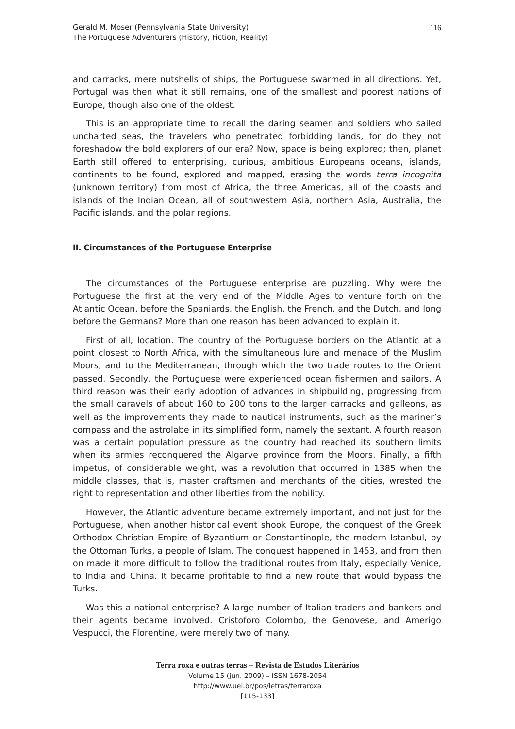Gerald M. Moser (Pennsylvania State University)
The Portuguese Adventurers (History, Fiction, Reality)
116
and carracks, mere nutshells of ships, the Portuguese swarmed in all directions. Yet, Portugal was then what it still remains, one of the smallest and poorest nations of Europe, though also one of the oldest.
This is an appropriate time to recall the daring seamen and soldiers who sailed uncharted seas, the travelers who penetrated forbidding lands, for do they not foreshadow the bold explorers of our era? Now, space is being explored; then, planet Earth still offered to enterprising, curious, ambitious Europeans oceans, islands, continents to be found, explored and mapped, erasing the words terra incognita (unknown territory) from most of Africa, the three Americas, all of the coasts and islands of the Indian Ocean, all of southwestern Asia, northern Asia, Australia, the Pacific islands, and the polar regions.
II. Circumstances of the Portuguese Enterprise
The circumstances of the Portuguese enterprise are puzzling. Why were the Portuguese the first at the very end of the Middle Ages to venture forth on the Atlantic Ocean, before the Spaniards, the English, the French, and the Dutch, and long before the Germans? More than one reason has been advanced to explain it.
First of all, location. The country of the Portuguese borders on the Atlantic at a point closest to North Africa, with the simultaneous lure and menace of the Muslim Moors, and to the Mediterranean, through which the two trade routes to the Orient passed. Secondly, the Portuguese were experienced ocean fishermen and sailors. A third reason was their early adoption of advances in shipbuilding, progressing from the small caravels of about 160 to 200 tons to the larger carracks and galleons, as well as the improvements they made to nautical instruments, such as the mariner’s compass and the astrolabe in its simplified form, namely the sextant. A fourth reason was a certain population pressure as the country had reached its southern limits when its armies reconquered the Algarve province from the Moors. Finally, a fifth impetus, of considerable weight, was a revolution that occurred in 1385 when the middle classes, that is, master craftsmen and merchants of the cities, wrested the right to representation and other liberties from the nobility.
However, the Atlantic adventure became extremely important, and not just for the Portuguese, when another historical event shook Europe, the conquest of the Greek Orthodox Christian Empire of Byzantium or Constantinople, the modern Istanbul, by the Ottoman Turks, a people of Islam. The conquest happened in 1453, and from then on made it more difficult to follow the traditional routes from Italy, especially Venice, to India and China. It became profitable to find a new route that would bypass the Turks.
Was this a national enterprise? A large number of Italian traders and bankers and their agents became involved. Cristoforo Colombo, the Genovese, and Amerigo Vespucci, the Florentine, were merely two of many.
Terra roxa e outras terras – Revista de Estudos Literários
Volume 15 (jun. 2009) – ISSN 1678-2054
http://www.uel.br/pos/letras/terraroxa
[115-133]